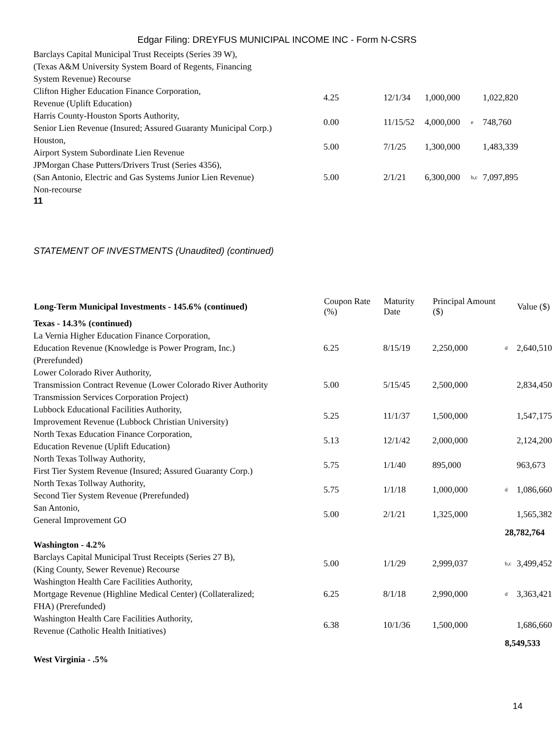Edgar Filing: DREYFUS MUNICIPAL INCOME INC - Form N-CSRS
| Barclays Capital Municipal Trust Receipts (Series 39 W), (Texas A&M University System Board of Regents, Financing System Revenue) Recourse | | | | | |
| Clifton Higher Education Finance Corporation, Revenue (Uplift Education) | 4.25 | 12/1/34 | 1,000,000 | | 1,022,820 |
| Harris County-Houston Sports Authority, Senior Lien Revenue (Insured; Assured Guaranty Municipal Corp.) | 0.00 | 11/15/52 | 4,000,000 | e | 748,760 |
| Houston, Airport System Subordinate Lien Revenue | 5.00 | 7/1/25 | 1,300,000 | | 1,483,339 |
| JPMorgan Chase Putters/Drivers Trust (Series 4356), (San Antonio, Electric and Gas Systems Junior Lien Revenue) Non-recourse | 5.00 | 2/1/21 | 6,300,000 | b,c | 7,097,895 |
11
STATEMENT OF INVESTMENTS (Unaudited) (continued)
| Long-Term Municipal Investments - 145.6% (continued) | Coupon Rate (%) | Maturity Date | Principal Amount ($) | | Value ($) |
| --- | --- | --- | --- | --- | --- |
| Texas - 14.3% (continued) | | | | | |
| La Vernia Higher Education Finance Corporation, Education Revenue (Knowledge is Power Program, Inc.) (Prerefunded) | 6.25 | 8/15/19 | 2,250,000 | d | 2,640,510 |
| Lower Colorado River Authority, Transmission Contract Revenue (Lower Colorado River Authority Transmission Services Corporation Project) | 5.00 | 5/15/45 | 2,500,000 | | 2,834,450 |
| Lubbock Educational Facilities Authority, Improvement Revenue (Lubbock Christian University) | 5.25 | 11/1/37 | 1,500,000 | | 1,547,175 |
| North Texas Education Finance Corporation, Education Revenue (Uplift Education) | 5.13 | 12/1/42 | 2,000,000 | | 2,124,200 |
| North Texas Tollway Authority, First Tier System Revenue (Insured; Assured Guaranty Corp.) | 5.75 | 1/1/40 | 895,000 | | 963,673 |
| North Texas Tollway Authority, Second Tier System Revenue (Prerefunded) | 5.75 | 1/1/18 | 1,000,000 | d | 1,086,660 |
| San Antonio, General Improvement GO | 5.00 | 2/1/21 | 1,325,000 | | 1,565,382 |
| | | | | 28,782,764 | |
| Washington - 4.2% | | | | | |
| Barclays Capital Municipal Trust Receipts (Series 27 B), (King County, Sewer Revenue) Recourse | 5.00 | 1/1/29 | 2,999,037 | b,c | 3,499,452 |
| Washington Health Care Facilities Authority, Mortgage Revenue (Highline Medical Center) (Collateralized; FHA) (Prerefunded) | 6.25 | 8/1/18 | 2,990,000 | d | 3,363,421 |
| Washington Health Care Facilities Authority, Revenue (Catholic Health Initiatives) | 6.38 | 10/1/36 | 1,500,000 | | 1,686,660 |
| | | | | 8,549,533 | |
| West Virginia - .5% | | | | | |
14